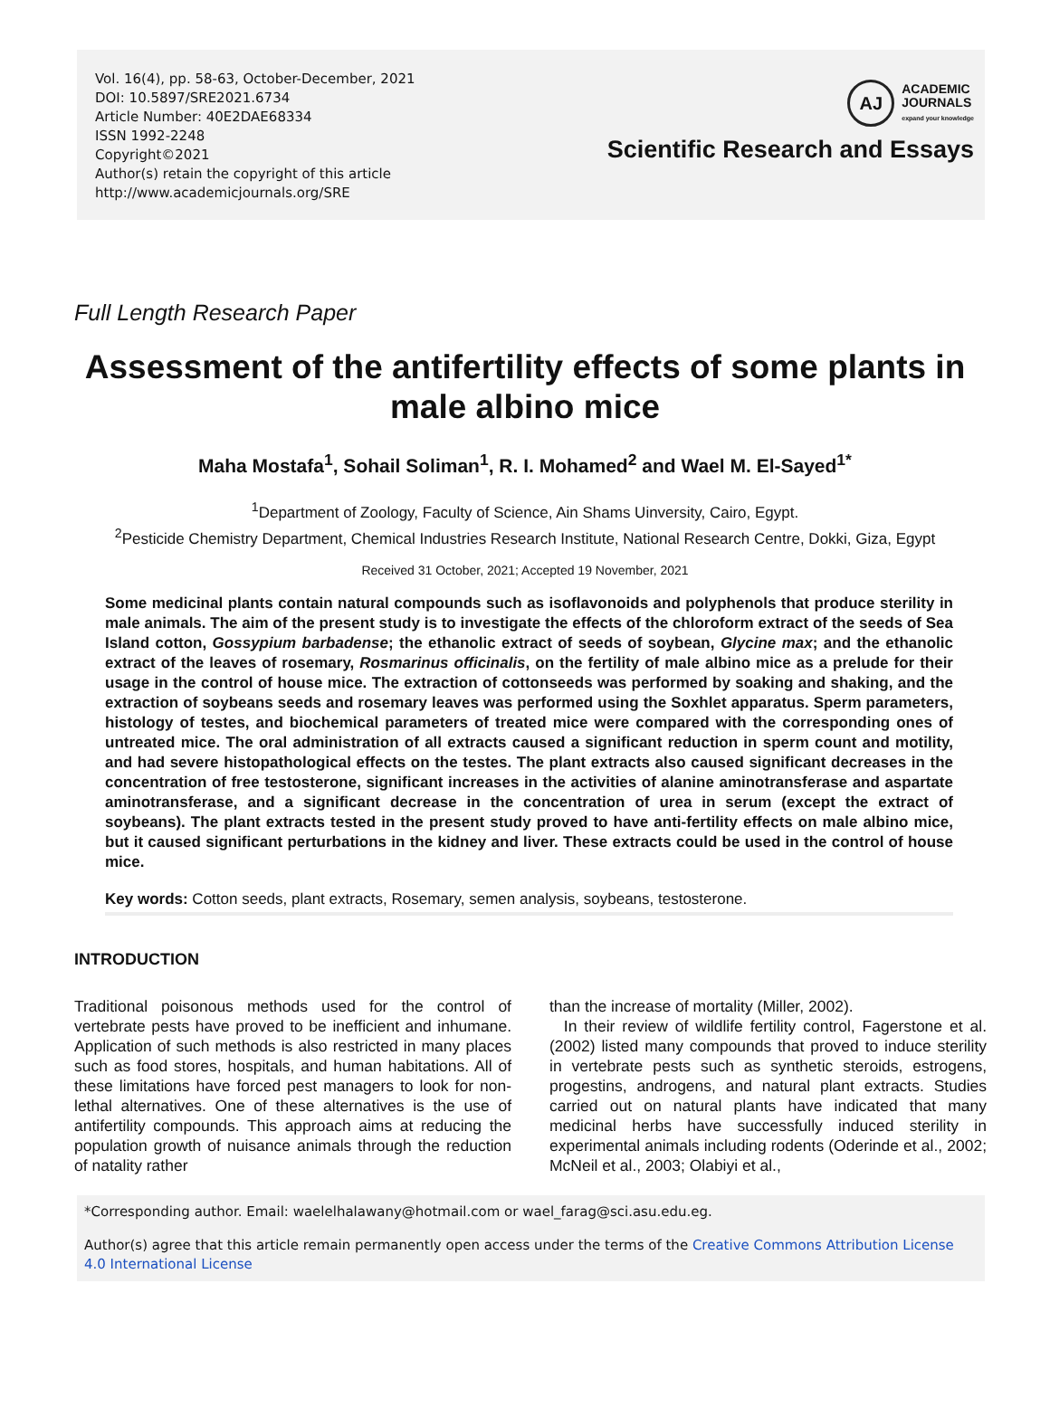Vol. 16(4), pp. 58-63, October-December, 2021
DOI: 10.5897/SRE2021.6734
Article Number: 40E2DAE68334
ISSN 1992-2248
Copyright©2021
Author(s) retain the copyright of this article
http://www.academicjournals.org/SRE
AJ
ACADEMIC
JOURNALS
expand your knowledge
Scientific Research and Essays
Full Length Research Paper
Assessment of the antifertility effects of some plants in male albino mice
Maha Mostafa<sup>1</sup>, Sohail Soliman<sup>1</sup>, R. I. Mohamed<sup>2</sup> and Wael M. El-Sayed<sup>1*</sup>
<sup>1</sup> Department of Zoology, Faculty of Science, Ain Shams Uinversity, Cairo, Egypt.
<sup>2</sup> Pesticide Chemistry Department, Chemical Industries Research Institute, National Research Centre, Dokki, Giza, Egypt
Received 31 October, 2021; Accepted 19 November, 2021
Some medicinal plants contain natural compounds such as isoflavonoids and polyphenols that produce sterility in male animals. The aim of the present study is to investigate the effects of the chloroform extract of the seeds of Sea Island cotton, Gossypium barbadense; the ethanolic extract of seeds of soybean, Glycine max; and the ethanolic extract of the leaves of rosemary, Rosmarinus officinalis, on the fertility of male albino mice as a prelude for their usage in the control of house mice. The extraction of cottonseeds was performed by soaking and shaking, and the extraction of soybeans seeds and rosemary leaves was performed using the Soxhlet apparatus. Sperm parameters, histology of testes, and biochemical parameters of treated mice were compared with the corresponding ones of untreated mice. The oral administration of all extracts caused a significant reduction in sperm count and motility, and had severe histopathological effects on the testes. The plant extracts also caused significant decreases in the concentration of free testosterone, significant increases in the activities of alanine aminotransferase and aspartate aminotransferase, and a significant decrease in the concentration of urea in serum (except the extract of soybeans). The plant extracts tested in the present study proved to have anti-fertility effects on male albino mice, but it caused significant perturbations in the kidney and liver. These extracts could be used in the control of house mice.
Key words: Cotton seeds, plant extracts, Rosemary, semen analysis, soybeans, testosterone.
INTRODUCTION
Traditional poisonous methods used for the control of vertebrate pests have proved to be inefficient and inhumane. Application of such methods is also restricted in many places such as food stores, hospitals, and human habitations. All of these limitations have forced pest managers to look for non-lethal alternatives. One of these alternatives is the use of antifertility compounds. This approach aims at reducing the population growth of nuisance animals through the reduction of natality rather
than the increase of mortality (Miller, 2002).
In their review of wildlife fertility control, Fagerstone et al. (2002) listed many compounds that proved to induce sterility in vertebrate pests such as synthetic steroids, estrogens, progestins, androgens, and natural plant extracts. Studies carried out on natural plants have indicated that many medicinal herbs have successfully induced sterility in experimental animals including rodents (Oderinde et al., 2002; McNeil et al., 2003; Olabiyi et al.,
*Corresponding author. Email: waelelhalawany@hotmail.com or wael_farag@sci.asu.edu.eg.
Author(s) agree that this article remain permanently open access under the terms of the Creative Commons Attribution License 4.0 International License